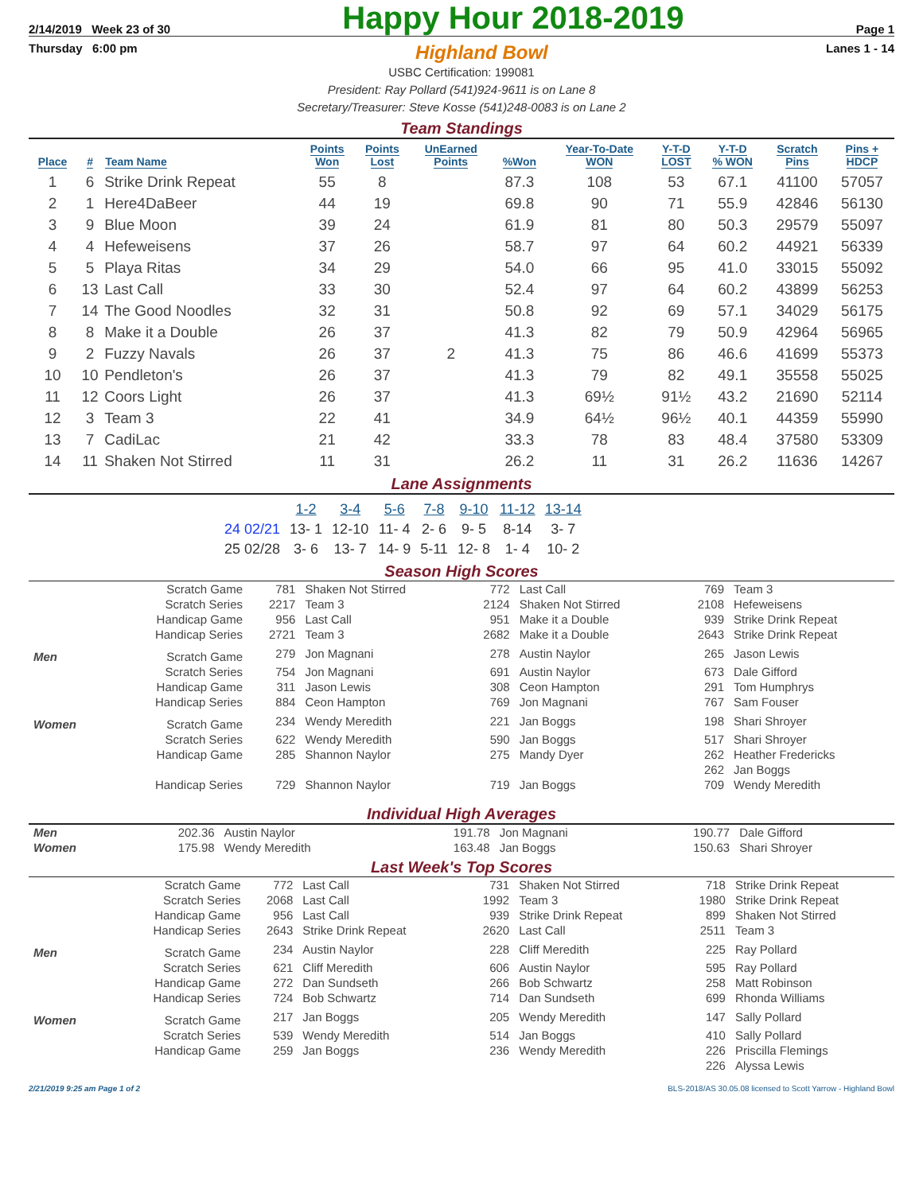2/14/2019 Week 23 of 30
Happy Hour 2018-2019
Page 1
Thursday 6:00 pm
Highland Bowl
Lanes 1 - 14
USBC Certification: 199081
President: Ray Pollard (541)924-9611 is on Lane 8
Secretary/Treasurer: Steve Kosse (541)248-0083 is on Lane 2
Team Standings
| Place | # | Team Name | Points Won | Points Lost | UnEarned Points | %Won | Year-To-Date WON | Y-T-D LOST | Y-T-D % WON | Scratch Pins | Pins + HDCP |
| --- | --- | --- | --- | --- | --- | --- | --- | --- | --- | --- | --- |
| 1 | 6 | Strike Drink Repeat | 55 | 8 | | 87.3 | 108 | 53 | 67.1 | 41100 | 57057 |
| 2 | 1 | Here4DaBeer | 44 | 19 | | 69.8 | 90 | 71 | 55.9 | 42846 | 56130 |
| 3 | 9 | Blue Moon | 39 | 24 | | 61.9 | 81 | 80 | 50.3 | 29579 | 55097 |
| 4 | 4 | Hefeweisens | 37 | 26 | | 58.7 | 97 | 64 | 60.2 | 44921 | 56339 |
| 5 | 5 | Playa Ritas | 34 | 29 | | 54.0 | 66 | 95 | 41.0 | 33015 | 55092 |
| 6 | 13 | Last Call | 33 | 30 | | 52.4 | 97 | 64 | 60.2 | 43899 | 56253 |
| 7 | 14 | The Good Noodles | 32 | 31 | | 50.8 | 92 | 69 | 57.1 | 34029 | 56175 |
| 8 | 8 | Make it a Double | 26 | 37 | | 41.3 | 82 | 79 | 50.9 | 42964 | 56965 |
| 9 | 2 | Fuzzy Navals | 26 | 37 | 2 | 41.3 | 75 | 86 | 46.6 | 41699 | 55373 |
| 10 | 10 | Pendleton's | 26 | 37 | | 41.3 | 79 | 82 | 49.1 | 35558 | 55025 |
| 11 | 12 | Coors Light | 26 | 37 | | 41.3 | 69½ | 91½ | 43.2 | 21690 | 52114 |
| 12 | 3 | Team 3 | 22 | 41 | | 34.9 | 64½ | 96½ | 40.1 | 44359 | 55990 |
| 13 | 7 | CadiLac | 21 | 42 | | 33.3 | 78 | 83 | 48.4 | 37580 | 53309 |
| 14 | 11 | Shaken Not Stirred | 11 | 31 | | 26.2 | 11 | 31 | 26.2 | 11636 | 14267 |
Lane Assignments
| | 1-2 | 3-4 | 5-6 | 7-8 | 9-10 | 11-12 | 13-14 |
| --- | --- | --- | --- | --- | --- | --- | --- |
| 24 02/21 | 13- 1 | 12-10 | 11- 4 | 2- 6 | 9- 5 | 8-14 | 3- 7 |
| 25 02/28 | 3- 6 | 13- 7 | 14- 9 | 5-11 | 12- 8 | 1- 4 | 10- 2 |
Season High Scores
| | Scratch Game | 781 | Shaken Not Stirred | 772 | Last Call | 769 | Team 3 |
| | Scratch Series | 2217 | Team 3 | 2124 | Shaken Not Stirred | 2108 | Hefeweisens |
| | Handicap Game | 956 | Last Call | 951 | Make it a Double | 939 | Strike Drink Repeat |
| | Handicap Series | 2721 | Team 3 | 2682 | Make it a Double | 2643 | Strike Drink Repeat |
| Men | Scratch Game | 279 | Jon Magnani | 278 | Austin Naylor | 265 | Jason Lewis |
| | Scratch Series | 754 | Jon Magnani | 691 | Austin Naylor | 673 | Dale Gifford |
| | Handicap Game | 311 | Jason Lewis | 308 | Ceon Hampton | 291 | Tom Humphrys |
| | Handicap Series | 884 | Ceon Hampton | 769 | Jon Magnani | 767 | Sam Fouser |
| Women | Scratch Game | 234 | Wendy Meredith | 221 | Jan Boggs | 198 | Shari Shroyer |
| | Scratch Series | 622 | Wendy Meredith | 590 | Jan Boggs | 517 | Shari Shroyer |
| | Handicap Game | 285 | Shannon Naylor | 275 | Mandy Dyer | 262 | Heather Fredericks |
| | | | | | | 262 | Jan Boggs |
| | Handicap Series | 729 | Shannon Naylor | 719 | Jan Boggs | 709 | Wendy Meredith |
Individual High Averages
| Men | 202.36 | Austin Naylor | 191.78 | Jon Magnani | 190.77 | Dale Gifford |
| Women | 175.98 | Wendy Meredith | 163.48 | Jan Boggs | 150.63 | Shari Shroyer |
Last Week's Top Scores
| | Scratch Game | 772 | Last Call | 731 | Shaken Not Stirred | 718 | Strike Drink Repeat |
| | Scratch Series | 2068 | Last Call | 1992 | Team 3 | 1980 | Strike Drink Repeat |
| | Handicap Game | 956 | Last Call | 939 | Strike Drink Repeat | 899 | Shaken Not Stirred |
| | Handicap Series | 2643 | Strike Drink Repeat | 2620 | Last Call | 2511 | Team 3 |
| Men | Scratch Game | 234 | Austin Naylor | 228 | Cliff Meredith | 225 | Ray Pollard |
| | Scratch Series | 621 | Cliff Meredith | 606 | Austin Naylor | 595 | Ray Pollard |
| | Handicap Game | 272 | Dan Sundseth | 266 | Bob Schwartz | 258 | Matt Robinson |
| | Handicap Series | 724 | Bob Schwartz | 714 | Dan Sundseth | 699 | Rhonda Williams |
| Women | Scratch Game | 217 | Jan Boggs | 205 | Wendy Meredith | 147 | Sally Pollard |
| | Scratch Series | 539 | Wendy Meredith | 514 | Jan Boggs | 410 | Sally Pollard |
| | Handicap Game | 259 | Jan Boggs | 236 | Wendy Meredith | 226 | Priscilla Flemings |
| | | | | | | 226 | Alyssa Lewis |
2/21/2019 9:25 am Page 1 of 2 BLS-2018/AS 30.05.08 licensed to Scott Yarrow - Highland Bowl